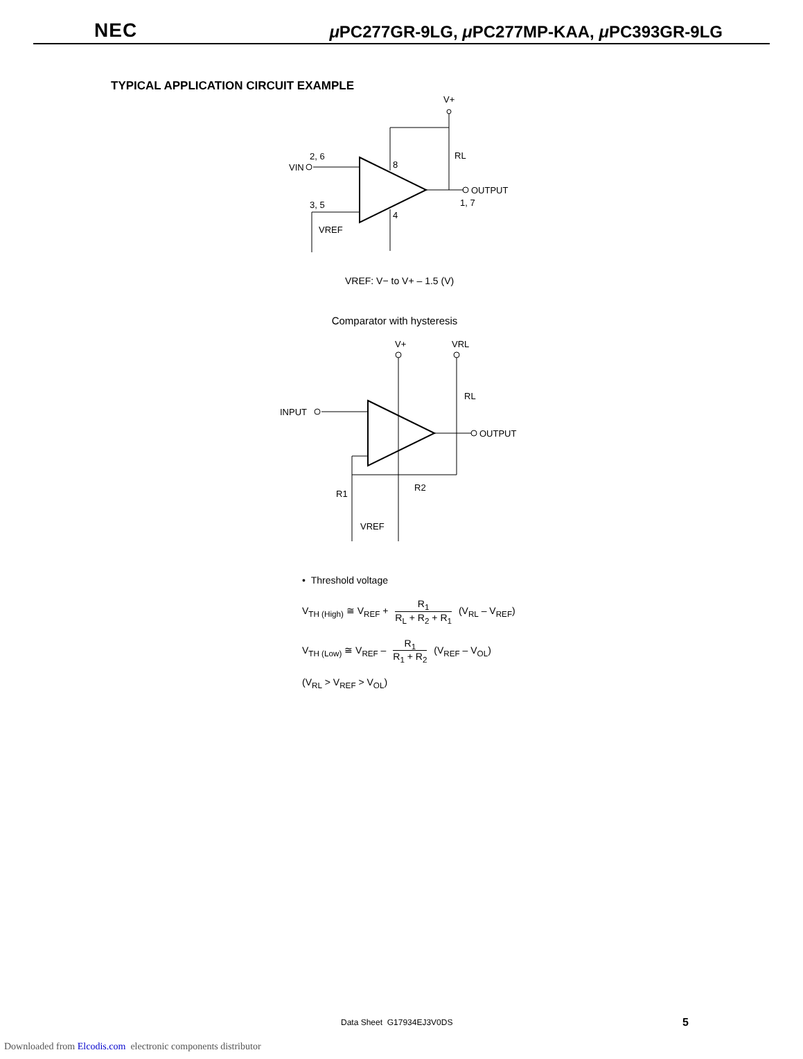NEC μ PC277GR-9LG, μ PC277MP-KAA, μ PC393GR-9LG
TYPICAL APPLICATION CIRCUIT EXAMPLE
V+
RL
VIN
2, 6
3, 5
8
4
OUTPUT
1, 7
VREF
VREF: V− to V+ – 1.5 (V)
Comparator with hysteresis
V+
VRL
RL
INPUT
OUTPUT
R2
R1
VREF
• Threshold voltage
V<sub>TH (High)</sub> ≅ V<sub>REF</sub> + R<sub>1</sub> R<sub>L</sub> + R<sub>2</sub> + R<sub>1</sub> (V<sub>RL</sub> – V<sub>REF</sub>)
V<sub>TH (Low)</sub> ≅ V<sub>REF</sub> – R<sub>1</sub> R<sub>1</sub> + R<sub>2</sub> (V<sub>REF</sub> – V<sub>OL</sub>)
(V<sub>RL</sub> > V<sub>REF</sub> > V<sub>OL</sub>)
Data Sheet G17934EJ3V0DS 5
Downloaded from Elcodis.com electronic components distributor